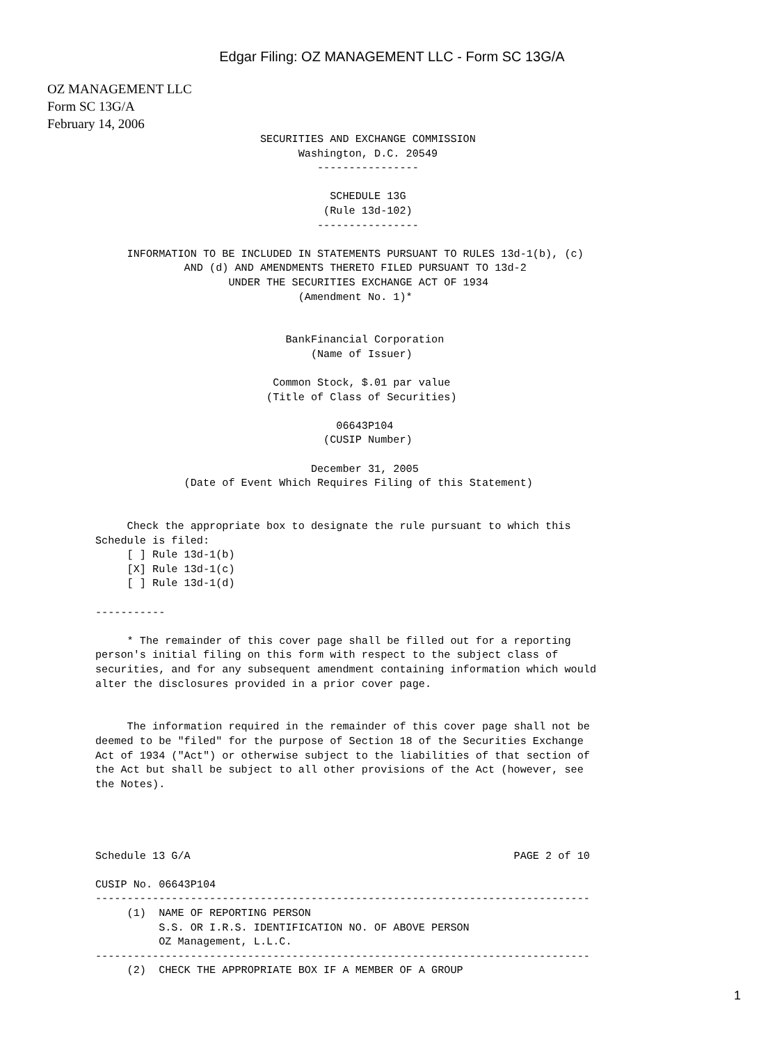Edgar Filing: OZ MANAGEMENT LLC - Form SC 13G/A
OZ MANAGEMENT LLC
Form SC 13G/A
February 14, 2006
                          SECURITIES AND EXCHANGE COMMISSION
                                Washington, D.C. 20549
                                   ----------------

                                     SCHEDULE 13G
                                    (Rule 13d-102)
                                   ----------------

     INFORMATION TO BE INCLUDED IN STATEMENTS PURSUANT TO RULES 13d-1(b), (c)
              AND (d) AND AMENDMENTS THERETO FILED PURSUANT TO 13d-2
                     UNDER THE SECURITIES EXCHANGE ACT OF 1934
                                (Amendment No. 1)*


                              BankFinancial Corporation
                                  (Name of Issuer)

                            Common Stock, $.01 par value
                           (Title of Class of Securities)

                                      06643P104
                                    (CUSIP Number)

                                  December 31, 2005
              (Date of Event Which Requires Filing of this Statement)


     Check the appropriate box to designate the rule pursuant to which this
Schedule is filed:
     [ ] Rule 13d-1(b)
     [X] Rule 13d-1(c)
     [ ] Rule 13d-1(d)

-----------

     * The remainder of this cover page shall be filled out for a reporting
person's initial filing on this form with respect to the subject class of
securities, and for any subsequent amendment containing information which would
alter the disclosures provided in a prior cover page.


     The information required in the remainder of this cover page shall not be
deemed to be "filed" for the purpose of Section 18 of the Securities Exchange
Act of 1934 ("Act") or otherwise subject to the liabilities of that section of
the Act but shall be subject to all other provisions of the Act (however, see
the Notes).




Schedule 13 G/A                                                   PAGE 2 of 10

CUSIP No. 06643P104
------------------------------------------------------------------------------
     (1)  NAME OF REPORTING PERSON
          S.S. OR I.R.S. IDENTIFICATION NO. OF ABOVE PERSON
          OZ Management, L.L.C.
------------------------------------------------------------------------------
     (2)  CHECK THE APPROPRIATE BOX IF A MEMBER OF A GROUP
1